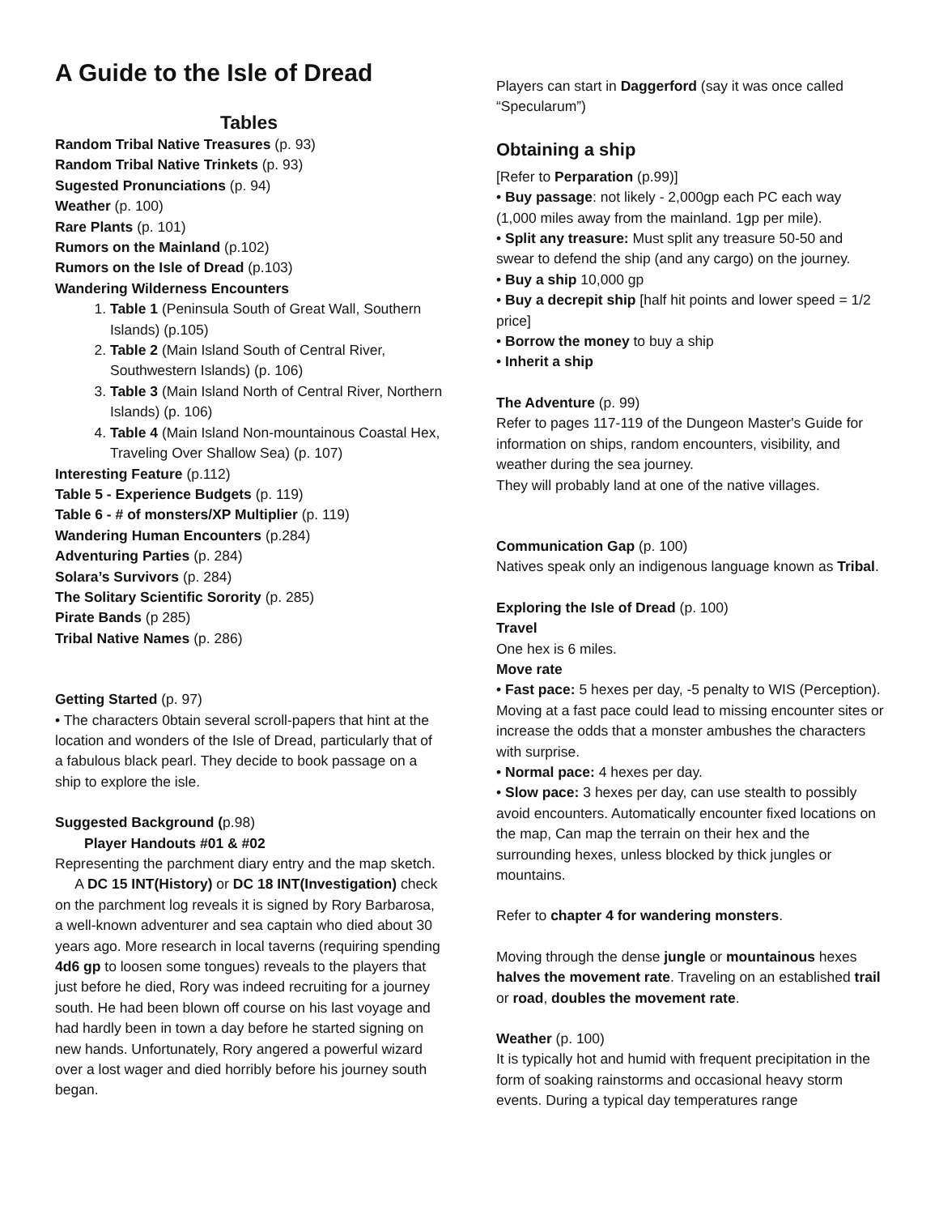A Guide to the Isle of Dread
Tables
Random Tribal Native Treasures (p. 93)
Random Tribal Native Trinkets (p. 93)
Sugested Pronunciations (p. 94)
Weather (p. 100)
Rare Plants (p. 101)
Rumors on the Mainland (p.102)
Rumors on the Isle of Dread (p.103)
Wandering Wilderness Encounters
1. Table 1 (Peninsula South of Great Wall, Southern Islands) (p.105)
2. Table 2 (Main Island South of Central River, Southwestern Islands) (p. 106)
3. Table 3 (Main Island North of Central River, Northern Islands) (p. 106)
4. Table 4 (Main Island Non-mountainous Coastal Hex, Traveling Over Shallow Sea) (p. 107)
Interesting Feature (p.112)
Table 5 - Experience Budgets (p. 119)
Table 6 - # of monsters/XP Multiplier (p. 119)
Wandering Human Encounters (p.284)
Adventuring Parties (p. 284)
Solara’s Survivors (p. 284)
The Solitary Scientific Sorority (p. 285)
Pirate Bands (p 285)
Tribal Native Names (p. 286)
Getting Started (p. 97)
• The characters 0btain several scroll-papers that hint at the location and wonders of the Isle of Dread, particularly that of a fabulous black pearl. They decide to book passage on a ship to explore the isle.
Suggested Background (p.98)
Player Handouts #01 & #02
Representing the parchment diary entry and the map sketch.
A DC 15 INT(History) or DC 18 INT(Investigation) check on the parchment log reveals it is signed by Rory Barbarosa, a well-known adventurer and sea captain who died about 30 years ago. More research in local taverns (requiring spending 4d6 gp to loosen some tongues) reveals to the players that just before he died, Rory was indeed recruiting for a journey south. He had been blown off course on his last voyage and had hardly been in town a day before he started signing on new hands. Unfortunately, Rory angered a powerful wizard over a lost wager and died horribly before his journey south began.
Players can start in Daggerford (say it was once called “Specularum”)
Obtaining a ship
[Refer to Perparation (p.99)]
• Buy passage: not likely - 2,000gp each PC each way (1,000 miles away from the mainland. 1gp per mile).
• Split any treasure: Must split any treasure 50-50 and swear to defend the ship (and any cargo) on the journey.
• Buy a ship 10,000 gp
• Buy a decrepit ship [half hit points and lower speed = 1/2 price]
• Borrow the money to buy a ship
• Inherit a ship
The Adventure (p. 99)
Refer to pages 117-119 of the Dungeon Master's Guide for information on ships, random encounters, visibility, and weather during the sea journey.
They will probably land at one of the native villages.
Communication Gap (p. 100)
Natives speak only an indigenous language known as Tribal.
Exploring the Isle of Dread (p. 100)
Travel
One hex is 6 miles.
Move rate
• Fast pace: 5 hexes per day, -5 penalty to WIS (Perception). Moving at a fast pace could lead to missing encounter sites or increase the odds that a monster ambushes the characters with surprise.
• Normal pace: 4 hexes per day.
• Slow pace: 3 hexes per day, can use stealth to possibly avoid encounters. Automatically encounter fixed locations on the map, Can map the terrain on their hex and the surrounding hexes, unless blocked by thick jungles or mountains.
Refer to chapter 4 for wandering monsters.
Moving through the dense jungle or mountainous hexes halves the movement rate. Traveling on an established trail or road, doubles the movement rate.
Weather (p. 100)
It is typically hot and humid with frequent precipitation in the form of soaking rainstorms and occasional heavy storm events. During a typical day temperatures range